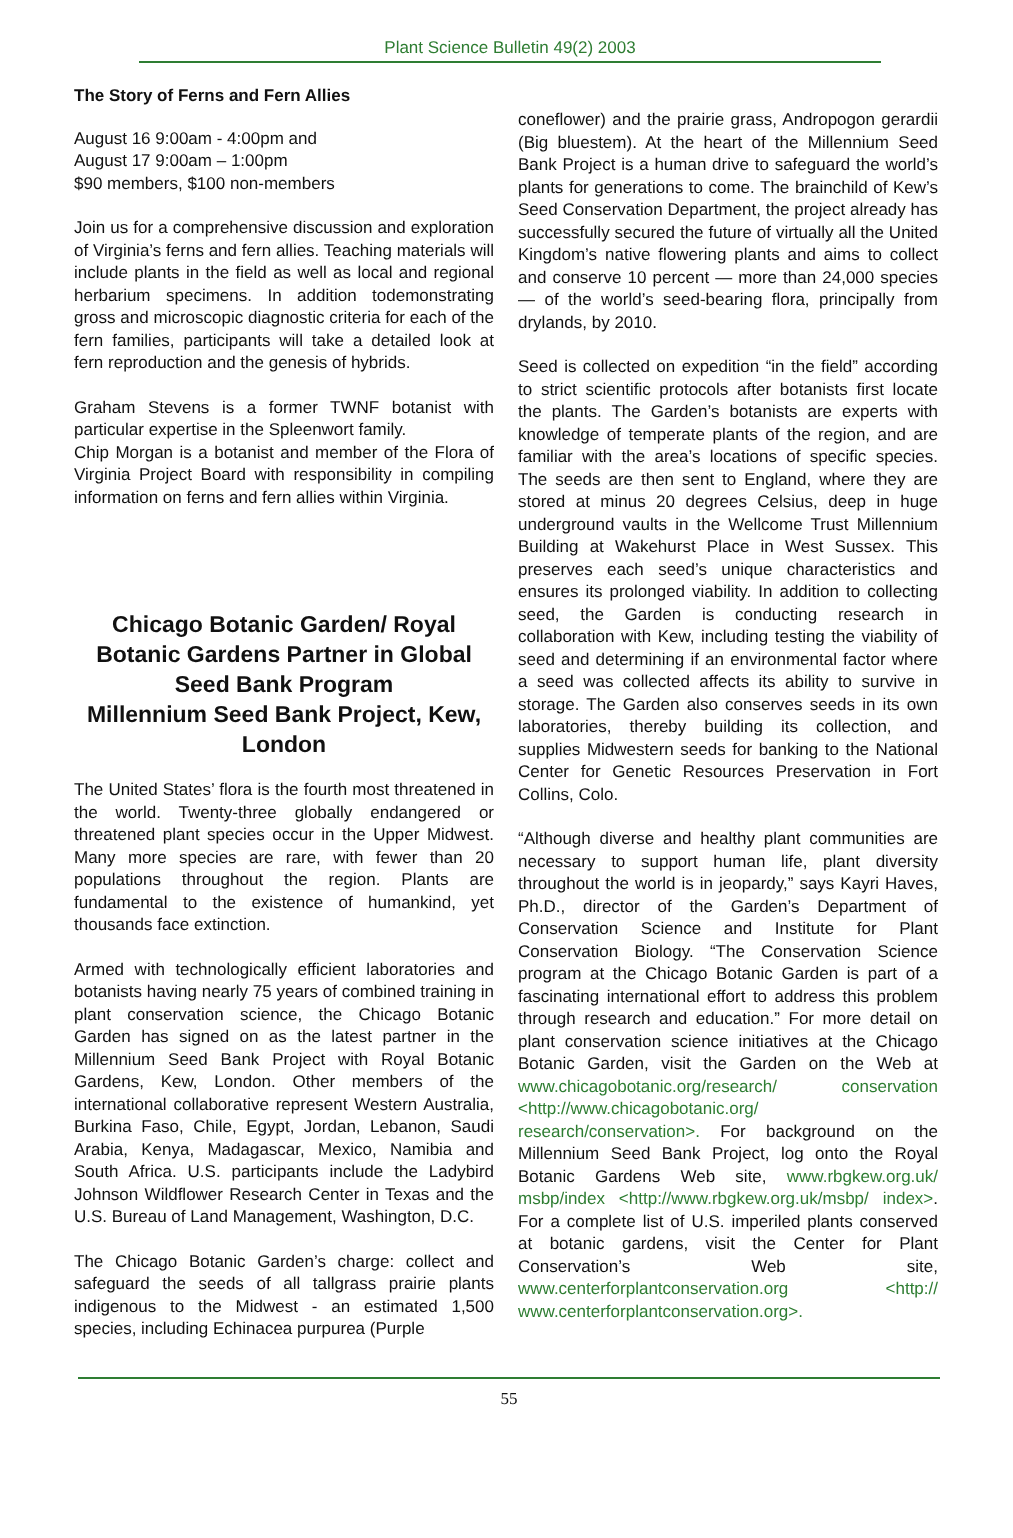Plant Science Bulletin 49(2) 2003
The Story of Ferns and Fern Allies
August 16 9:00am - 4:00pm and
August 17 9:00am – 1:00pm
$90 members, $100 non-members
Join us for a comprehensive discussion and exploration of Virginia’s ferns and fern allies. Teaching materials will include plants in the field as well as local and regional herbarium specimens. In addition todemonstrating gross and microscopic diagnostic criteria for each of the fern families, participants will take a detailed look at fern reproduction and the genesis of hybrids.
Graham Stevens is a former TWNF botanist with particular expertise in the Spleenwort family.
Chip Morgan is a botanist and member of the Flora of Virginia Project Board with responsibility in compiling information on ferns and fern allies within Virginia.
Chicago Botanic Garden/ Royal Botanic Gardens Partner in Global Seed Bank Program
Millennium Seed Bank Project, Kew, London
The United States’ flora is the fourth most threatened in the world. Twenty-three globally endangered or threatened plant species occur in the Upper Midwest. Many more species are rare, with fewer than 20 populations throughout the region. Plants are fundamental to the existence of humankind, yet thousands face extinction.
Armed with technologically efficient laboratories and botanists having nearly 75 years of combined training in plant conservation science, the Chicago Botanic Garden has signed on as the latest partner in the Millennium Seed Bank Project with Royal Botanic Gardens, Kew, London. Other members of the international collaborative represent Western Australia, Burkina Faso, Chile, Egypt, Jordan, Lebanon, Saudi Arabia, Kenya, Madagascar, Mexico, Namibia and South Africa. U.S. participants include the Ladybird Johnson Wildflower Research Center in Texas and the U.S. Bureau of Land Management, Washington, D.C.
The Chicago Botanic Garden’s charge: collect and safeguard the seeds of all tallgrass prairie plants indigenous to the Midwest - an estimated 1,500 species, including Echinacea purpurea (Purple
coneflower) and the prairie grass, Andropogon gerardii (Big bluestem). At the heart of the Millennium Seed Bank Project is a human drive to safeguard the world’s plants for generations to come. The brainchild of Kew’s Seed Conservation Department, the project already has successfully secured the future of virtually all the United Kingdom’s native flowering plants and aims to collect and conserve 10 percent — more than 24,000 species — of the world’s seed-bearing flora, principally from drylands, by 2010.
Seed is collected on expedition “in the field” according to strict scientific protocols after botanists first locate the plants. The Garden’s botanists are experts with knowledge of temperate plants of the region, and are familiar with the area’s locations of specific species. The seeds are then sent to England, where they are stored at minus 20 degrees Celsius, deep in huge underground vaults in the Wellcome Trust Millennium Building at Wakehurst Place in West Sussex. This preserves each seed’s unique characteristics and ensures its prolonged viability. In addition to collecting seed, the Garden is conducting research in collaboration with Kew, including testing the viability of seed and determining if an environmental factor where a seed was collected affects its ability to survive in storage. The Garden also conserves seeds in its own laboratories, thereby building its collection, and supplies Midwestern seeds for banking to the National Center for Genetic Resources Preservation in Fort Collins, Colo.
“Although diverse and healthy plant communities are necessary to support human life, plant diversity throughout the world is in jeopardy,” says Kayri Haves, Ph.D., director of the Garden’s Department of Conservation Science and Institute for Plant Conservation Biology. “The Conservation Science program at the Chicago Botanic Garden is part of a fascinating international effort to address this problem through research and education.” For more detail on plant conservation science initiatives at the Chicago Botanic Garden, visit the Garden on the Web at www.chicagobotanic.org/research/ conservation <http://www.chicagobotanic.org/ research/conservation>. For background on the Millennium Seed Bank Project, log onto the Royal Botanic Gardens Web site, www.rbgkew.org.uk/ msbp/index <http://www.rbgkew.org.uk/msbp/ index>. For a complete list of U.S. imperiled plants conserved at botanic gardens, visit the Center for Plant Conservation’s Web site, www.centerforplantconservation.org <http:// www.centerforplantconservation.org>.
55